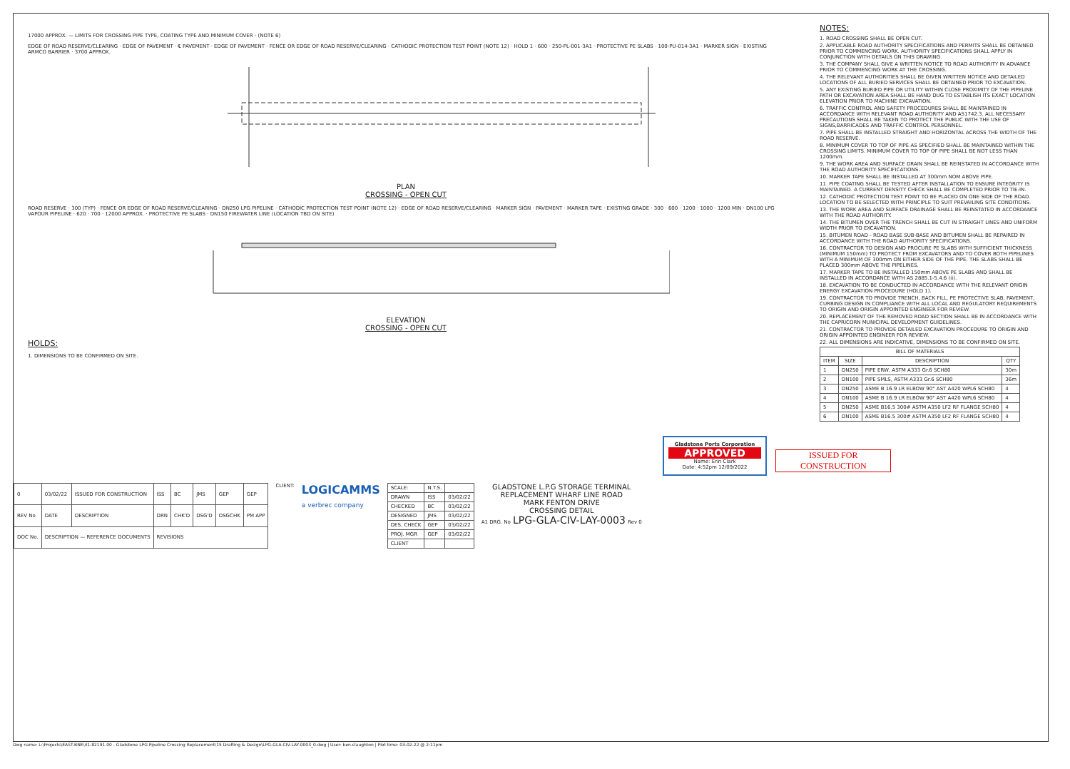17000 APPROX. — LIMITS FOR CROSSING PIPE TYPE, COATING TYPE AND MINIMUM COVER - (NOTE 6)
EDGE OF ROAD RESERVE/CLEARING · EDGE OF PAVEMENT · ℄ PAVEMENT · EDGE OF PAVEMENT · FENCE OR EDGE OF ROAD RESERVE/CLEARING · CATHODIC PROTECTION TEST POINT (NOTE 12) · HOLD 1 · 600 · 250-PL-001-3A1 · PROTECTIVE PE SLABS · 100-PU-014-3A1 · MARKER SIGN · EXISTING ARMCO BARRIER · 3700 APPROX.
PLAN
CROSSING - OPEN CUT
ROAD RESERVE · 300 (TYP) · FENCE OR EDGE OF ROAD RESERVE/CLEARING · DN250 LPG PIPELINE · CATHODIC PROTECTION TEST POINT (NOTE 12) · EDGE OF ROAD RESERVE/CLEARING · MARKER SIGN · PAVEMENT · MARKER TAPE · EXISTING GRADE · 300 · 600 · 1200 · 1000 · 1200 MIN · DN100 LPG VAPOUR PIPELINE · 620 · 700 · 12000 APPROX. · PROTECTIVE PE SLABS · DN150 FIREWATER LINE (LOCATION TBD ON SITE)
ELEVATION
CROSSING - OPEN CUT
HOLDS:
1. DIMENSIONS TO BE CONFIRMED ON SITE.
NOTES:
1. ROAD CROSSING SHALL BE OPEN CUT.
2. APPLICABLE ROAD AUTHORITY SPECIFICATIONS AND PERMITS SHALL BE OBTAINED PRIOR TO COMMENCING WORK. AUTHORITY SPECIFICATIONS SHALL APPLY IN CONJUNCTION WITH DETAILS ON THIS DRAWING.
3. THE COMPANY SHALL GIVE A WRITTEN NOTICE TO ROAD AUTHORITY IN ADVANCE PRIOR TO COMMENCING WORK AT THE CROSSING.
4. THE RELEVANT AUTHORITIES SHALL BE GIVEN WRITTEN NOTICE AND DETAILED LOCATIONS OF ALL BURIED SERVICES SHALL BE OBTAINED PRIOR TO EXCAVATION.
5. ANY EXISTING BURIED PIPE OR UTILITY WITHIN CLOSE PROXIMITY OF THE PIPELINE PATH OR EXCAVATION AREA SHALL BE HAND DUG TO ESTABLISH ITS EXACT LOCATION ELEVATION PRIOR TO MACHINE EXCAVATION.
6. TRAFFIC CONTROL AND SAFETY PROCEDURES SHALL BE MAINTAINED IN ACCORDANCE WITH RELEVANT ROAD AUTHORITY AND AS1742.3. ALL NECESSARY PRECAUTIONS SHALL BE TAKEN TO PROTECT THE PUBLIC WITH THE USE OF SIGNS,BARRICADES AND TRAFFIC CONTROL PERSONNEL.
7. PIPE SHALL BE INSTALLED STRAIGHT AND HORIZONTAL ACROSS THE WIDTH OF THE ROAD RESERVE.
8. MINIMUM COVER TO TOP OF PIPE AS SPECIFIED SHALL BE MAINTAINED WITHIN THE CROSSING LIMITS. MINIMUM COVER TO TOP OF PIPE SHALL BE NOT LESS THAN 1200mm.
9. THE WORK AREA AND SURFACE DRAIN SHALL BE REINSTATED IN ACCORDANCE WITH THE ROAD AUTHORITY SPECIFICATIONS.
10. MARKER TAPE SHALL BE INSTALLED AT 300mm NOM ABOVE PIPE.
11. PIPE COATING SHALL BE TESTED AFTER INSTALLATION TO ENSURE INTEGRITY IS MAINTAINED. A CURRENT DENSITY CHECK SHALL BE COMPLETED PRIOR TO TIE-IN.
12. CATHODIC PROTECTION TEST POINT TO BE PLACED ON ONE SIDE OF THE ROAD. LOCATION TO BE SELECTED WITH PRINCIPLE TO SUIT PREVAILING SITE CONDITIONS.
13. THE WORK AREA AND SURFACE DRAINAGE SHALL BE REINSTATED IN ACCORDANCE WITH THE ROAD AUTHORITY.
14. THE BITUMEN OVER THE TRENCH SHALL BE CUT IN STRAIGHT LINES AND UNIFORM WIDTH PRIOR TO EXCAVATION.
15. BITUMEN ROAD - ROAD BASE SUB-BASE AND BITUMEN SHALL BE REPAIRED IN ACCORDANCE WITH THE ROAD AUTHORITY SPECIFICATIONS.
16. CONTRACTOR TO DESIGN AND PROCURE PE SLABS WITH SUFFICIENT THICKNESS (MINIMUM 150mm) TO PROTECT FROM EXCAVATORS AND TO COVER BOTH PIPELINES WITH A MINIMUM OF 300mm ON EITHER SIDE OF THE PIPE. THE SLABS SHALL BE PLACED 300mm ABOVE THE PIPELINES.
17. MARKER TAPE TO BE INSTALLED 150mm ABOVE PE SLABS AND SHALL BE INSTALLED IN ACCORDANCE WITH AS 2885.1-5.4.6 (ii).
18. EXCAVATION TO BE CONDUCTED IN ACCORDANCE WITH THE RELEVANT ORIGIN ENERGY EXCAVATION PROCEDURE (HOLD 1).
19. CONTRACTOR TO PROVIDE TRENCH, BACK FILL, PE PROTECTIVE SLAB, PAVEMENT, CURBING DESIGN IN COMPLIANCE WITH ALL LOCAL AND REGULATORY REQUIREMENTS TO ORIGIN AND ORIGIN APPOINTED ENGINEER FOR REVIEW.
20. REPLACEMENT OF THE REMOVED ROAD SECTION SHALL BE IN ACCORDANCE WITH THE CAPRICORN MUNICIPAL DEVELOPMENT GUIDELINES.
21. CONTRACTOR TO PROVIDE DETAILED EXCAVATION PROCEDURE TO ORIGIN AND ORIGIN APPOINTED ENGINEER FOR REVIEW.
22. ALL DIMENSIONS ARE INDICATIVE, DIMENSIONS TO BE CONFIRMED ON SITE.
| BILL OF MATERIALS | | | |
| --- | --- | --- | --- |
| ITEM | SIZE | DESCRIPTION | QTY |
| 1 | DN250 | PIPE ERW, ASTM A333 Gr.6 SCH80 | 30m |
| 2 | DN100 | PIPE SMLS, ASTM A333 Gr.6 SCH80 | 36m |
| 3 | DN250 | ASME B 16.9 LR ELBOW 90° AST A420 WPL6 SCH80 | 4 |
| 4 | DN100 | ASME B 16.9 LR ELBOW 90° AST A420 WPL6 SCH80 | 4 |
| 5 | DN250 | ASME B16.5 300# ASTM A350 LF2 RF FLANGE SCH80 | 4 |
| 6 | DN100 | ASME B16.5 300# ASTM A350 LF2 RF FLANGE SCH80 | 4 |
Gladstone Ports Corporation
APPROVED
Name: Erin Clark
Date: 4:52pm 12/09/2022
ISSUED FOR
CONSTRUCTION
| 0 | 03/02/22 | ISSUED FOR CONSTRUCTION | ISS | BC | JMS | GEP | GEP |
| REV No | DATE | DESCRIPTION | DRN | CHK'D | DSG'D | DSGCHK | PM APP |
| DOC No. | DESCRIPTION — REFERENCE DOCUMENTS | | REVISIONS | | | | |
CLIENT:
LOGICAMMS
a verbrec company
| SCALE: | N.T.S. | |
| DRAWN | ISS | 03/02/22 |
| CHECKED | BC | 03/02/22 |
| DESIGNED | JMS | 03/02/22 |
| DES. CHECK | GEP | 03/02/22 |
| PROJ. MGR | GEP | 03/02/22 |
| CLIENT | | |
GLADSTONE L.P.G STORAGE TERMINAL
REPLACEMENT WHARF LINE ROAD
MARK FENTON DRIVE
CROSSING DETAIL
A1 DRG. No LPG-GLA-CIV-LAY-0003 Rev 0
Dwg name: L:\Projects\EAST-BNE\41-82191.00 - Gladstone LPG Pipeline Crossing Replacement\15 Drafting & Design\LPG-GLA-CIV-LAY-0003_0.dwg | User: ben.claughton | Plot time: 03-02-22 @ 2:11pm